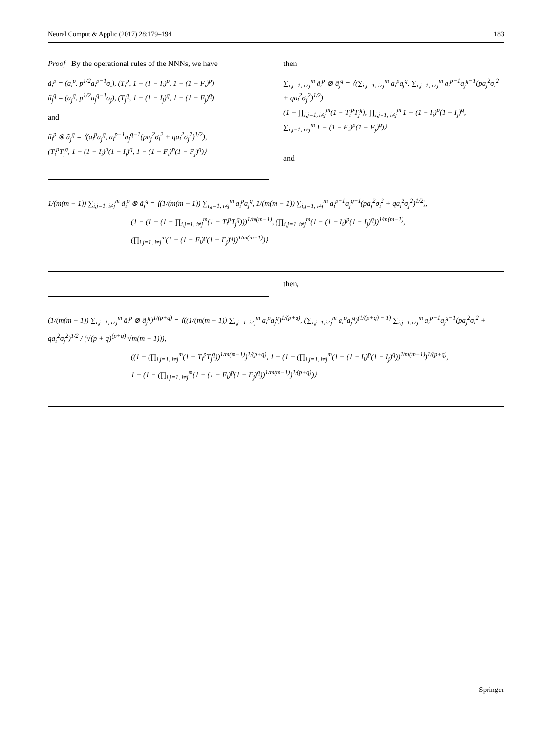Neural Comput & Applic (2017) 28:179–194 183
Proof By the operational rules of the NNNs, we have
ã<sub>i</sub><sup>p</sup> = (a<sub>i</sub><sup>p</sup>, p<sup>1/2</sup>a<sub>i</sub><sup>p−1</sup>σ<sub>i</sub>), (T<sub>i</sub><sup>p</sup>, 1 − (1 − I<sub>i</sub>)<sup>p</sup>, 1 − (1 − F<sub>i</sub>)<sup>p</sup>)
ã<sub>j</sub><sup>q</sup> = (a<sub>j</sub><sup>q</sup>, p<sup>1/2</sup>a<sub>j</sub><sup>q−1</sup>σ<sub>j</sub>), (T<sub>j</sub><sup>q</sup>, 1 − (1 − I<sub>j</sub>)<sup>q</sup>, 1 − (1 − F<sub>j</sub>)<sup>q</sup>)
and
ã<sub>i</sub><sup>p</sup> ⊗ ã<sub>j</sub><sup>q</sup> = ⟨(a<sub>i</sub><sup>p</sup>a<sub>j</sub><sup>q</sup>, a<sub>i</sub><sup>p−1</sup>a<sub>j</sub><sup>q−1</sup>(pa<sub>j</sub><sup>2</sup>σ<sub>i</sub><sup>2</sup> + qa<sub>i</sub><sup>2</sup>σ<sub>j</sub><sup>2</sup>)<sup>1/2</sup>),
(T<sub>i</sub><sup>p</sup>T<sub>j</sub><sup>q</sup>, 1 − (1 − I<sub>i</sub>)<sup>p</sup>(1 − I<sub>j</sub>)<sup>q</sup>, 1 − (1 − F<sub>i</sub>)<sup>p</sup>(1 − F<sub>j</sub>)<sup>q</sup>)⟩
then
∑<sub>i,j=1, i≠j</sub><sup>m</sup> ã<sub>i</sub><sup>p</sup> ⊗ ã<sub>j</sub><sup>q</sup> = ⟨(∑<sub>i,j=1, i≠j</sub><sup>m</sup> a<sub>i</sub><sup>p</sup>a<sub>j</sub><sup>q</sup>, ∑<sub>i,j=1, i≠j</sub><sup>m</sup> a<sub>i</sub><sup>p−1</sup>a<sub>j</sub><sup>q−1</sup>(pa<sub>j</sub><sup>2</sup>σ<sub>i</sub><sup>2</sup> + qa<sub>i</sub><sup>2</sup>σ<sub>j</sub><sup>2</sup>)<sup>1/2</sup>)
(1 − ∏<sub>i,j=1, i≠j</sub><sup>m</sup>(1 − T<sub>i</sub><sup>p</sup>T<sub>j</sub><sup>q</sup>), ∏<sub>i,j=1, i≠j</sub><sup>m</sup> 1 − (1 − I<sub>i</sub>)<sup>p</sup>(1 − I<sub>j</sub>)<sup>q</sup>,
∑<sub>i,j=1, i≠j</sub><sup>m</sup> 1 − (1 − F<sub>i</sub>)<sup>p</sup>(1 − F<sub>j</sub>)<sup>q</sup>)⟩
and
1/(m(m − 1)) ∑<sub>i,j=1, i≠j</sub><sup>m</sup> ã<sub>i</sub><sup>p</sup> ⊗ ã<sub>j</sub><sup>q</sup> = ⟨(1/(m(m − 1)) ∑<sub>i,j=1, i≠j</sub><sup>m</sup> a<sub>i</sub><sup>p</sup>a<sub>j</sub><sup>q</sup>, 1/(m(m − 1)) ∑<sub>i,j=1, i≠j</sub><sup>m</sup> a<sub>i</sub><sup>p−1</sup>a<sub>j</sub><sup>q−1</sup>(pa<sub>j</sub><sup>2</sup>σ<sub>i</sub><sup>2</sup> + qa<sub>i</sub><sup>2</sup>σ<sub>j</sub><sup>2</sup>)<sup>1/2</sup>),
(1 − (1 − (1 − ∏<sub>i,j=1, i≠j</sub><sup>m</sup>(1 − T<sub>i</sub><sup>p</sup>T<sub>j</sub><sup>q</sup>)))<sup>1/m(m−1)</sup>, (∏<sub>i,j=1, i≠j</sub><sup>m</sup>(1 − (1 − I<sub>i</sub>)<sup>p</sup>(1 − I<sub>j</sub>)<sup>q</sup>))<sup>1/m(m−1)</sup>,
(∏<sub>i,j=1, i≠j</sub><sup>m</sup>(1 − (1 − F<sub>i</sub>)<sup>p</sup>(1 − F<sub>j</sub>)<sup>q</sup>))<sup>1/m(m−1)</sup>)⟩
then,
(1/(m(m − 1)) ∑<sub>i,j=1, i≠j</sub><sup>m</sup> ã<sub>i</sub><sup>p</sup> ⊗ ã<sub>j</sub><sup>q</sup>)<sup>1/(p+q)</sup> = ⟨((1/(m(m − 1)) ∑<sub>i,j=1, i≠j</sub><sup>m</sup> a<sub>i</sub><sup>p</sup>a<sub>j</sub><sup>q</sup>)<sup>1/(p+q)</sup>, (∑<sub>i,j=1,i≠j</sub><sup>m</sup> a<sub>i</sub><sup>p</sup>a<sub>j</sub><sup>q</sup>)<sup>(1/(p+q) − 1)</sup> ∑<sub>i,j=1,i≠j</sub><sup>m</sup> a<sub>i</sub><sup>p−1</sup>a<sub>j</sub><sup>q−1</sup>(pa<sub>j</sub><sup>2</sup>σ<sub>i</sub><sup>2</sup> + qa<sub>i</sub><sup>2</sup>σ<sub>j</sub><sup>2</sup>)<sup>1/2</sup> / (√(p + q)<sup>(p+q)</sup> √m(m − 1))),
((1 − (∏<sub>i,j=1, i≠j</sub><sup>m</sup>(1 − T<sub>i</sub><sup>p</sup>T<sub>j</sub><sup>q</sup>))<sup>1/m(m−1)</sup>)<sup>1/(p+q)</sup>, 1 − (1 − (∏<sub>i,j=1, i≠j</sub><sup>m</sup>(1 − (1 − I<sub>i</sub>)<sup>p</sup>(1 − I<sub>j</sub>)<sup>q</sup>))<sup>1/m(m−1)</sup>)<sup>1/(p+q)</sup>,
1 − (1 − (∏<sub>i,j=1, i≠j</sub><sup>m</sup>(1 − (1 − F<sub>i</sub>)<sup>p</sup>(1 − F<sub>j</sub>)<sup>q</sup>))<sup>1/m(m−1)</sup>)<sup>1/(p+q)</sup>)⟩
Springer